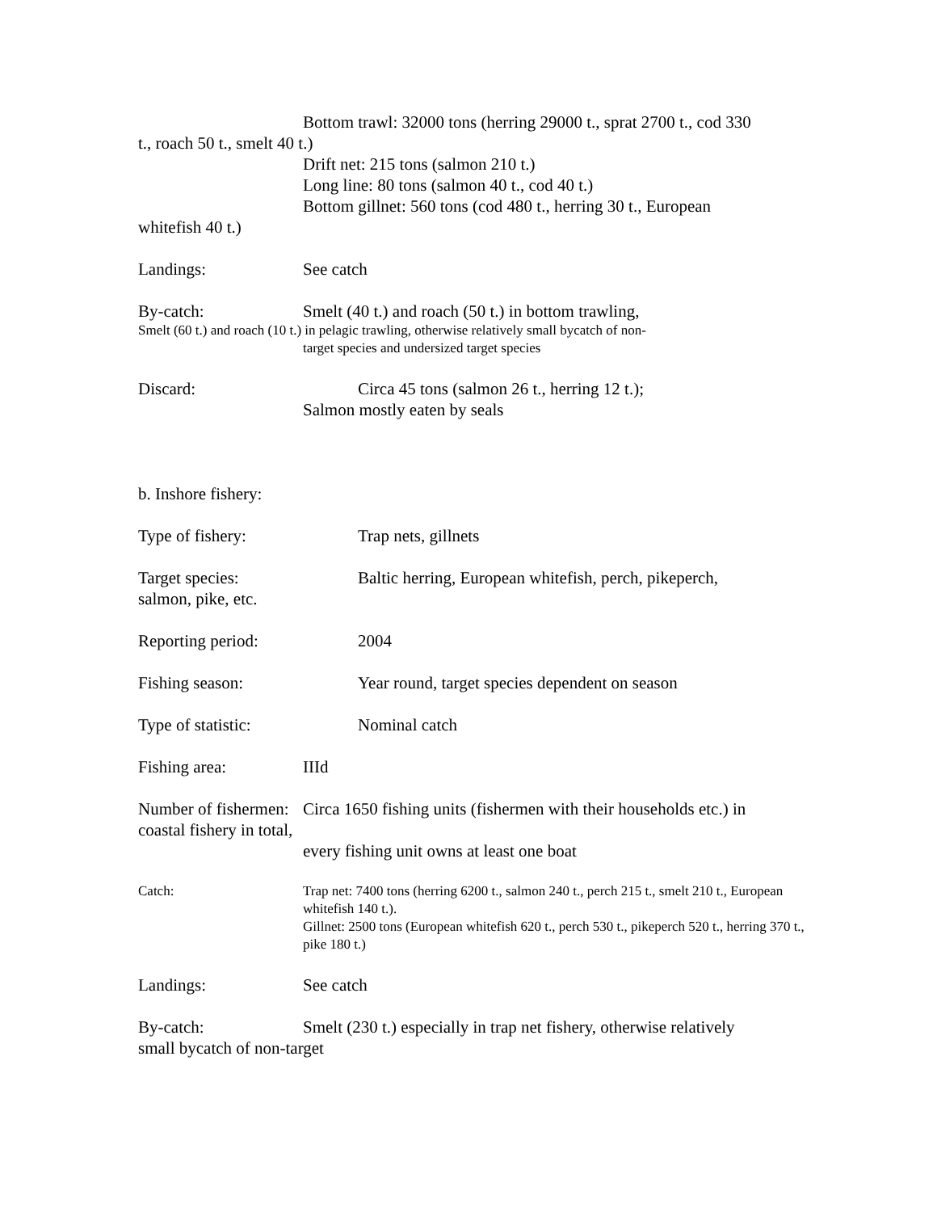Bottom trawl: 32000 tons (herring 29000 t., sprat 2700 t., cod 330
t., roach 50 t., smelt 40 t.)
Drift net: 215 tons (salmon 210 t.)
Long line: 80 tons (salmon 40 t., cod 40 t.)
Bottom gillnet: 560 tons (cod 480 t., herring 30 t., European
whitefish 40 t.)
Landings: See catch
By-catch: Smelt (40 t.) and roach (50 t.) in bottom trawling,
Smelt (60 t.) and roach (10 t.) in pelagic trawling, otherwise relatively small bycatch of non-
target species and undersized target species
Discard: Circa 45 tons (salmon 26 t., herring 12 t.);
Salmon mostly eaten by seals
b. Inshore fishery:
Type of fishery: Trap nets, gillnets
Target species: Baltic herring, European whitefish, perch, pikeperch,
salmon, pike, etc.
Reporting period: 2004
Fishing season: Year round, target species dependent on season
Type of statistic: Nominal catch
Fishing area: IIId
Number of fishermen: Circa 1650 fishing units (fishermen with their households etc.) in
coastal fishery in total,
every fishing unit owns at least one boat
Catch: Trap net: 7400 tons (herring 6200 t., salmon 240 t., perch 215 t., smelt 210 t., European
whitefish 140 t.).
Gillnet: 2500 tons (European whitefish 620 t., perch 530 t., pikeperch 520 t., herring 370 t., pike 180 t.)
Landings: See catch
By-catch: Smelt (230 t.) especially in trap net fishery, otherwise relatively
small bycatch of non-target